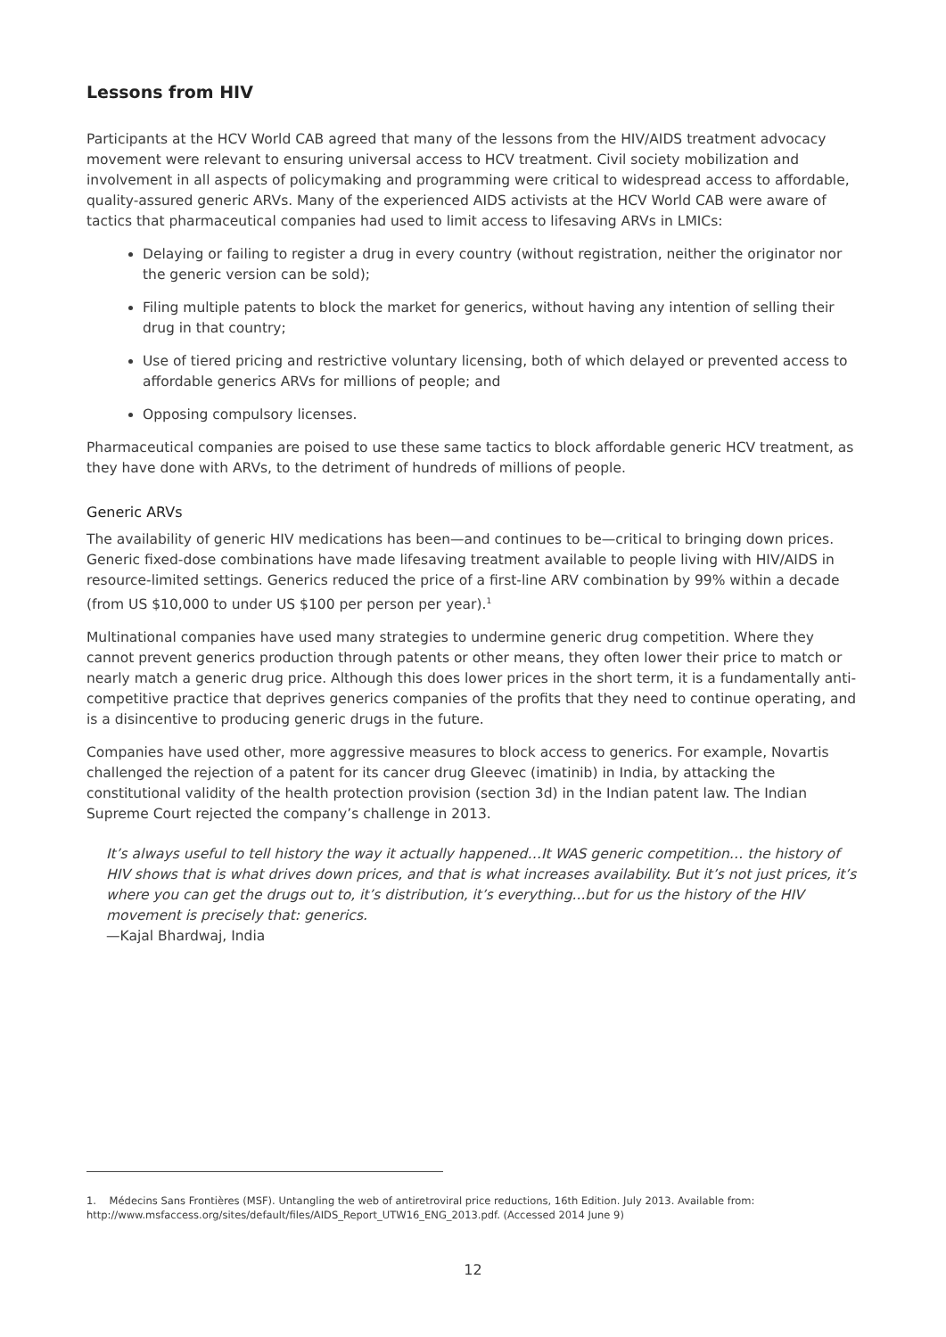Lessons from HIV
Participants at the HCV World CAB agreed that many of the lessons from the HIV/AIDS treatment advocacy movement were relevant to ensuring universal access to HCV treatment. Civil society mobilization and involvement in all aspects of policymaking and programming were critical to widespread access to affordable, quality-assured generic ARVs. Many of the experienced AIDS activists at the HCV World CAB were aware of tactics that pharmaceutical companies had used to limit access to lifesaving ARVs in LMICs:
Delaying or failing to register a drug in every country (without registration, neither the originator nor the generic version can be sold);
Filing multiple patents to block the market for generics, without having any intention of selling their drug in that country;
Use of tiered pricing and restrictive voluntary licensing, both of which delayed or prevented access to affordable generics ARVs for millions of people; and
Opposing compulsory licenses.
Pharmaceutical companies are poised to use these same tactics to block affordable generic HCV treatment, as they have done with ARVs, to the detriment of hundreds of millions of people.
Generic ARVs
The availability of generic HIV medications has been—and continues to be—critical to bringing down prices. Generic fixed-dose combinations have made lifesaving treatment available to people living with HIV/AIDS in resource-limited settings. Generics reduced the price of a first-line ARV combination by 99% within a decade (from US $10,000 to under US $100 per person per year).<sup>1</sup>
Multinational companies have used many strategies to undermine generic drug competition. Where they cannot prevent generics production through patents or other means, they often lower their price to match or nearly match a generic drug price. Although this does lower prices in the short term, it is a fundamentally anti-competitive practice that deprives generics companies of the profits that they need to continue operating, and is a disincentive to producing generic drugs in the future.
Companies have used other, more aggressive measures to block access to generics. For example, Novartis challenged the rejection of a patent for its cancer drug Gleevec (imatinib) in India, by attacking the constitutional validity of the health protection provision (section 3d) in the Indian patent law. The Indian Supreme Court rejected the company’s challenge in 2013.
It’s always useful to tell history the way it actually happened…It WAS generic competition… the history of HIV shows that is what drives down prices, and that is what increases availability. But it’s not just prices, it’s where you can get the drugs out to, it’s distribution, it’s everything...but for us the history of the HIV movement is precisely that: generics.
—Kajal Bhardwaj, India
1. Médecins Sans Frontières (MSF). Untangling the web of antiretroviral price reductions, 16th Edition. July 2013. Available from: http://www.msfaccess.org/sites/default/files/AIDS_Report_UTW16_ENG_2013.pdf. (Accessed 2014 June 9)
12